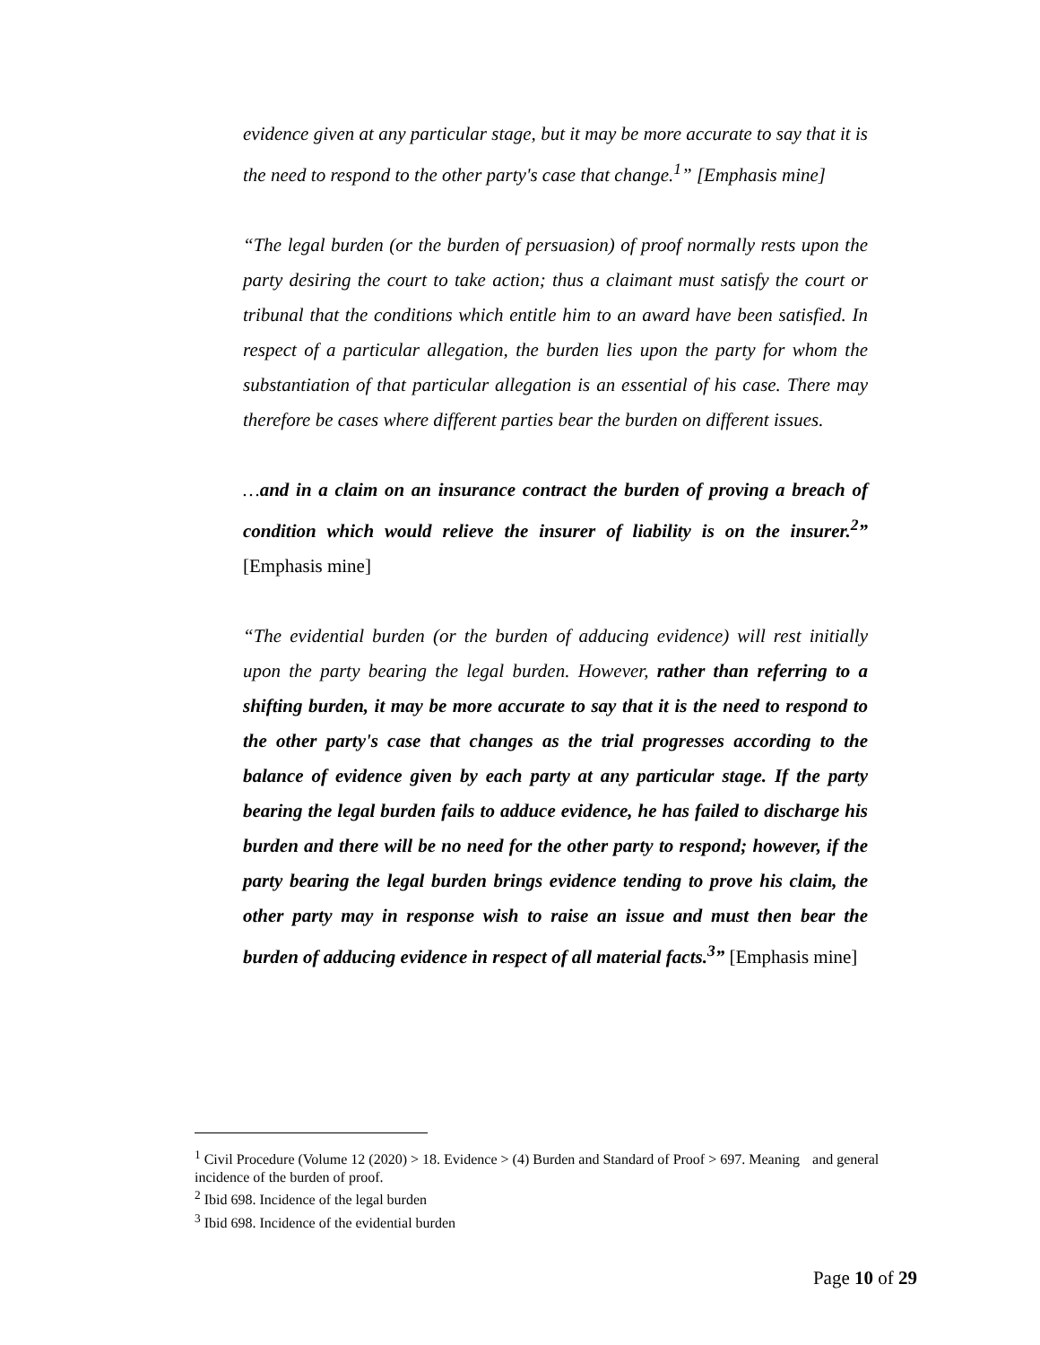evidence given at any particular stage, but it may be more accurate to say that it is the need to respond to the other party's case that change.<sup>1</sup>” [Emphasis mine]
“The legal burden (or the burden of persuasion) of proof normally rests upon the party desiring the court to take action; thus a claimant must satisfy the court or tribunal that the conditions which entitle him to an award have been satisfied. In respect of a particular allegation, the burden lies upon the party for whom the substantiation of that particular allegation is an essential of his case. There may therefore be cases where different parties bear the burden on different issues.
…and in a claim on an insurance contract the burden of proving a breach of condition which would relieve the insurer of liability is on the insurer.<sup>2</sup>” [Emphasis mine]
“The evidential burden (or the burden of adducing evidence) will rest initially upon the party bearing the legal burden. However, rather than referring to a shifting burden, it may be more accurate to say that it is the need to respond to the other party's case that changes as the trial progresses according to the balance of evidence given by each party at any particular stage. If the party bearing the legal burden fails to adduce evidence, he has failed to discharge his burden and there will be no need for the other party to respond; however, if the party bearing the legal burden brings evidence tending to prove his claim, the other party may in response wish to raise an issue and must then bear the burden of adducing evidence in respect of all material facts.<sup>3</sup>” [Emphasis mine]
<sup>1</sup> Civil Procedure (Volume 12 (2020) > 18. Evidence > (4) Burden and Standard of Proof > 697. Meaning and general incidence of the burden of proof.
<sup>2</sup> Ibid 698. Incidence of the legal burden
<sup>3</sup> Ibid 698. Incidence of the evidential burden
Page 10 of 29